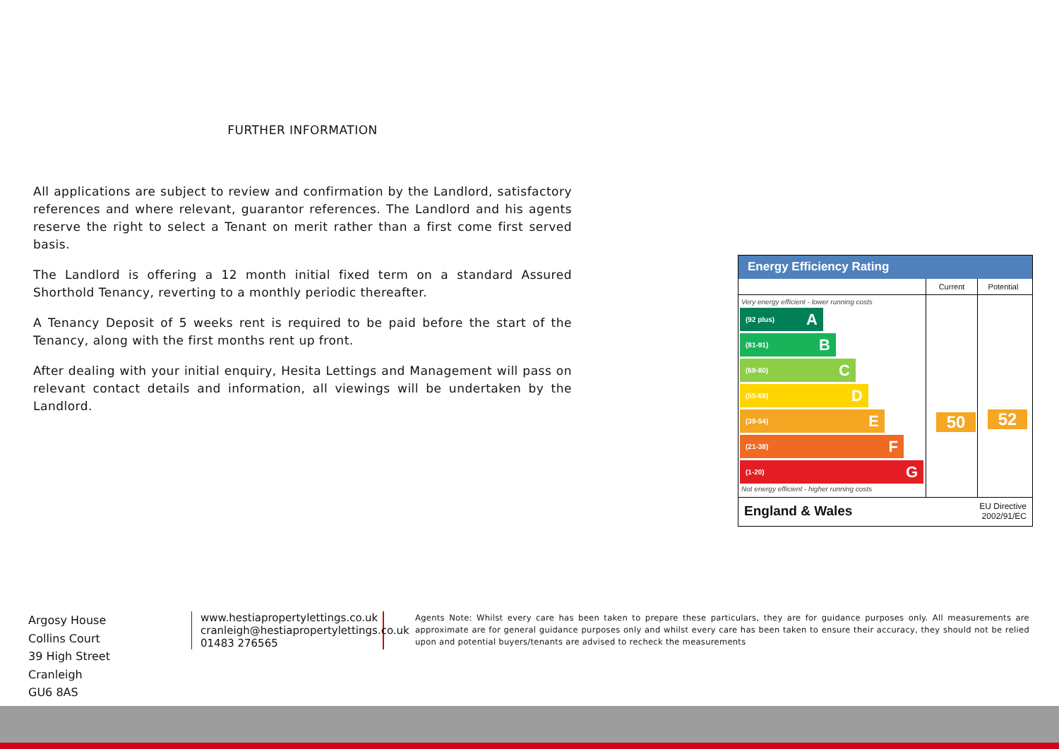FURTHER INFORMATION
All applications are subject to review and confirmation by the Landlord, satisfactory references and where relevant, guarantor references. The Landlord and his agents reserve the right to select a Tenant on merit rather than a first come first served basis.
The Landlord is offering a 12 month initial fixed term on a standard Assured Shorthold Tenancy, reverting to a monthly periodic thereafter.
A Tenancy Deposit of 5 weeks rent is required to be paid before the start of the Tenancy, along with the first months rent up front.
After dealing with your initial enquiry, Hesita Lettings and Management will pass on relevant contact details and information, all viewings will be undertaken by the Landlord.
Energy Efficiency Rating
Current Potential
Very energy efficient - lower running costs
(92 plus) A
(81-91) B
(69-80) C
(55-68) D
(39-54) E
(21-38) F
(1-20) G
Not energy efficient - higher running costs
50
52
England & Wales EU Directive
2002/91/EC
Argosy House
Collins Court
39 High Street
Cranleigh
GU6 8AS
www.hestiapropertylettings.co.uk
cranleigh@hestiapropertylettings.co.uk
01483 276565
Agents Note: Whilst every care has been taken to prepare these particulars, they are for guidance purposes only. All measurements are approximate are for general guidance purposes only and whilst every care has been taken to ensure their accuracy, they should not be relied upon and potential buyers/tenants are advised to recheck the measurements